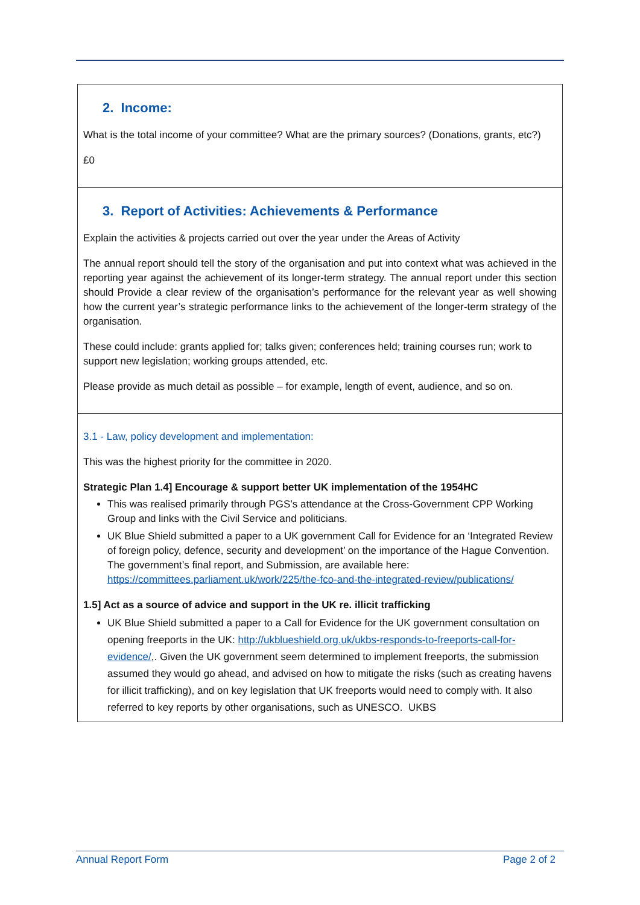2. Income:
What is the total income of your committee? What are the primary sources? (Donations, grants, etc?)
£0
3. Report of Activities: Achievements & Performance
Explain the activities & projects carried out over the year under the Areas of Activity
The annual report should tell the story of the organisation and put into context what was achieved in the reporting year against the achievement of its longer-term strategy. The annual report under this section should Provide a clear review of the organisation’s performance for the relevant year as well showing how the current year’s strategic performance links to the achievement of the longer-term strategy of the organisation.
These could include: grants applied for; talks given; conferences held; training courses run; work to support new legislation; working groups attended, etc.
Please provide as much detail as possible – for example, length of event, audience, and so on.
3.1 - Law, policy development and implementation:
This was the highest priority for the committee in 2020.
Strategic Plan 1.4] Encourage & support better UK implementation of the 1954HC
This was realised primarily through PGS’s attendance at the Cross-Government CPP Working Group and links with the Civil Service and politicians.
UK Blue Shield submitted a paper to a UK government Call for Evidence for an ‘Integrated Review of foreign policy, defence, security and development’ on the importance of the Hague Convention. The government’s final report, and Submission, are available here: https://committees.parliament.uk/work/225/the-fco-and-the-integrated-review/publications/
1.5] Act as a source of advice and support in the UK re. illicit trafficking
UK Blue Shield submitted a paper to a Call for Evidence for the UK government consultation on opening freeports in the UK: http://ukblueshield.org.uk/ukbs-responds-to-freeports-call-for-evidence/,. Given the UK government seem determined to implement freeports, the submission assumed they would go ahead, and advised on how to mitigate the risks (such as creating havens for illicit trafficking), and on key legislation that UK freeports would need to comply with. It also referred to key reports by other organisations, such as UNESCO. UKBS
Annual Report Form Page 2 of 2